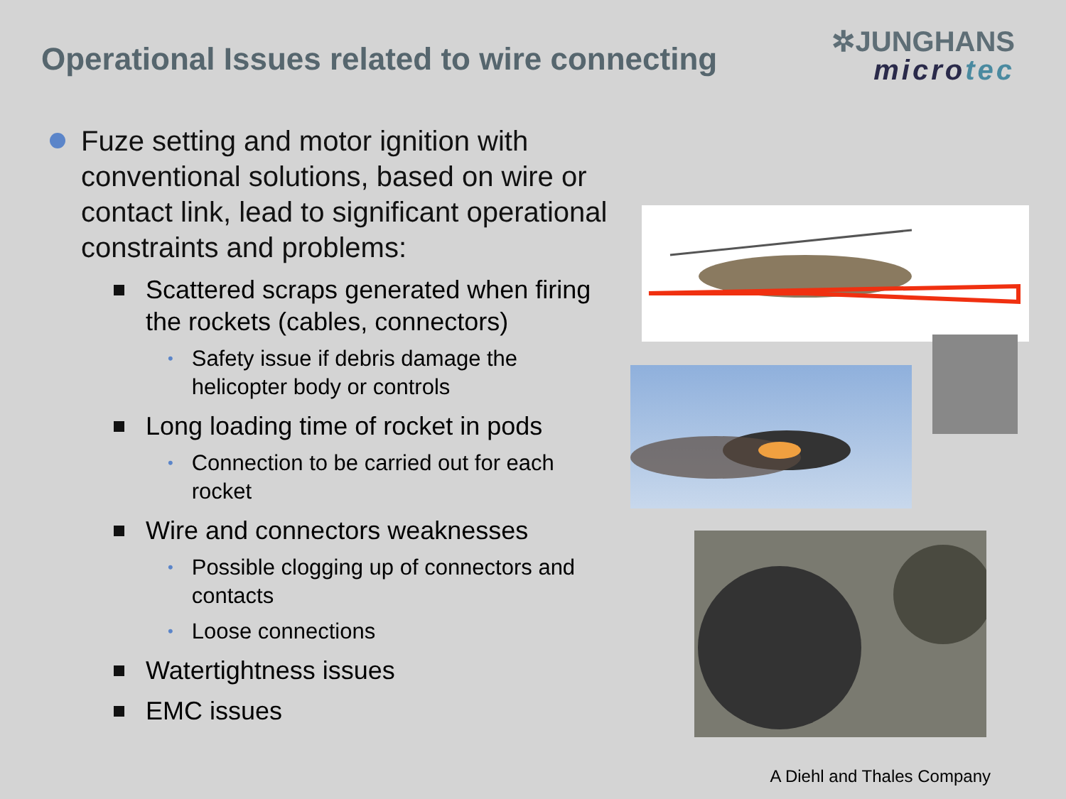Operational Issues related to wire connecting
✲JUNGHANS
microtec
Fuze setting and motor ignition with conventional solutions, based on wire or contact link, lead to significant operational constraints and problems:
Scattered scraps generated when firing the rockets (cables, connectors)
•
Safety issue if debris damage the helicopter body or controls
Long loading time of rocket in pods
•
Connection to be carried out for each rocket
Wire and connectors weaknesses
•
Possible clogging up of connectors and contacts
•
Loose connections
Watertightness issues
EMC issues
A Diehl and Thales Company